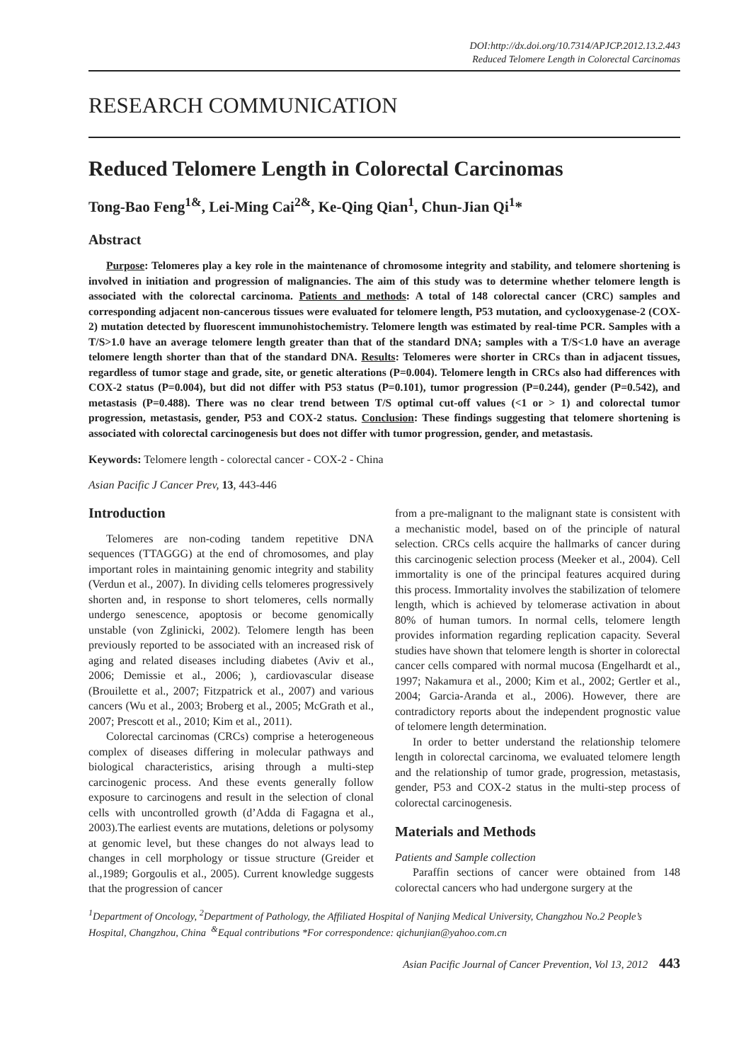DOI:http://dx.doi.org/10.7314/APJCP.2012.13.2.443
Reduced Telomere Length in Colorectal Carcinomas
RESEARCH COMMUNICATION
Reduced Telomere Length in Colorectal Carcinomas
Tong-Bao Feng<sup>1&</sup>, Lei-Ming Cai<sup>2&</sup>, Ke-Qing Qian<sup>1</sup>, Chun-Jian Qi<sup>1</sup>*
Abstract
Purpose: Telomeres play a key role in the maintenance of chromosome integrity and stability, and telomere shortening is involved in initiation and progression of malignancies. The aim of this study was to determine whether telomere length is associated with the colorectal carcinoma. Patients and methods: A total of 148 colorectal cancer (CRC) samples and corresponding adjacent non-cancerous tissues were evaluated for telomere length, P53 mutation, and cyclooxygenase-2 (COX-2) mutation detected by fluorescent immunohistochemistry. Telomere length was estimated by real-time PCR. Samples with a T/S>1.0 have an average telomere length greater than that of the standard DNA; samples with a T/S<1.0 have an average telomere length shorter than that of the standard DNA. Results: Telomeres were shorter in CRCs than in adjacent tissues, regardless of tumor stage and grade, site, or genetic alterations (P=0.004). Telomere length in CRCs also had differences with COX-2 status (P=0.004), but did not differ with P53 status (P=0.101), tumor progression (P=0.244), gender (P=0.542), and metastasis (P=0.488). There was no clear trend between T/S optimal cut-off values (<1 or > 1) and colorectal tumor progression, metastasis, gender, P53 and COX-2 status. Conclusion: These findings suggesting that telomere shortening is associated with colorectal carcinogenesis but does not differ with tumor progression, gender, and metastasis.
Keywords: Telomere length - colorectal cancer - COX-2 - China
Asian Pacific J Cancer Prev, 13, 443-446
Introduction
Telomeres are non-coding tandem repetitive DNA sequences (TTAGGG) at the end of chromosomes, and play important roles in maintaining genomic integrity and stability (Verdun et al., 2007). In dividing cells telomeres progressively shorten and, in response to short telomeres, cells normally undergo senescence, apoptosis or become genomically unstable (von Zglinicki, 2002). Telomere length has been previously reported to be associated with an increased risk of aging and related diseases including diabetes (Aviv et al., 2006; Demissie et al., 2006; ), cardiovascular disease (Brouilette et al., 2007; Fitzpatrick et al., 2007) and various cancers (Wu et al., 2003; Broberg et al., 2005; McGrath et al., 2007; Prescott et al., 2010; Kim et al., 2011).
Colorectal carcinomas (CRCs) comprise a heterogeneous complex of diseases differing in molecular pathways and biological characteristics, arising through a multi-step carcinogenic process. And these events generally follow exposure to carcinogens and result in the selection of clonal cells with uncontrolled growth (d’Adda di Fagagna et al., 2003).The earliest events are mutations, deletions or polysomy at genomic level, but these changes do not always lead to changes in cell morphology or tissue structure (Greider et al.,1989; Gorgoulis et al., 2005). Current knowledge suggests that the progression of cancer
from a pre-malignant to the malignant state is consistent with a mechanistic model, based on of the principle of natural selection. CRCs cells acquire the hallmarks of cancer during this carcinogenic selection process (Meeker et al., 2004). Cell immortality is one of the principal features acquired during this process. Immortality involves the stabilization of telomere length, which is achieved by telomerase activation in about 80% of human tumors. In normal cells, telomere length provides information regarding replication capacity. Several studies have shown that telomere length is shorter in colorectal cancer cells compared with normal mucosa (Engelhardt et al., 1997; Nakamura et al., 2000; Kim et al., 2002; Gertler et al., 2004; Garcia-Aranda et al., 2006). However, there are contradictory reports about the independent prognostic value of telomere length determination.
In order to better understand the relationship telomere length in colorectal carcinoma, we evaluated telomere length and the relationship of tumor grade, progression, metastasis, gender, P53 and COX-2 status in the multi-step process of colorectal carcinogenesis.
Materials and Methods
Patients and Sample collection
Paraffin sections of cancer were obtained from 148 colorectal cancers who had undergone surgery at the
<sup>1</sup> Department of Oncology, <sup>2</sup>Department of Pathology, the Affiliated Hospital of Nanjing Medical University, Changzhou No.2 People’s Hospital, Changzhou, China <sup>&</sup>Equal contributions *For correspondence: qichunjian@yahoo.com.cn
Asian Pacific Journal of Cancer Prevention, Vol 13, 2012 443